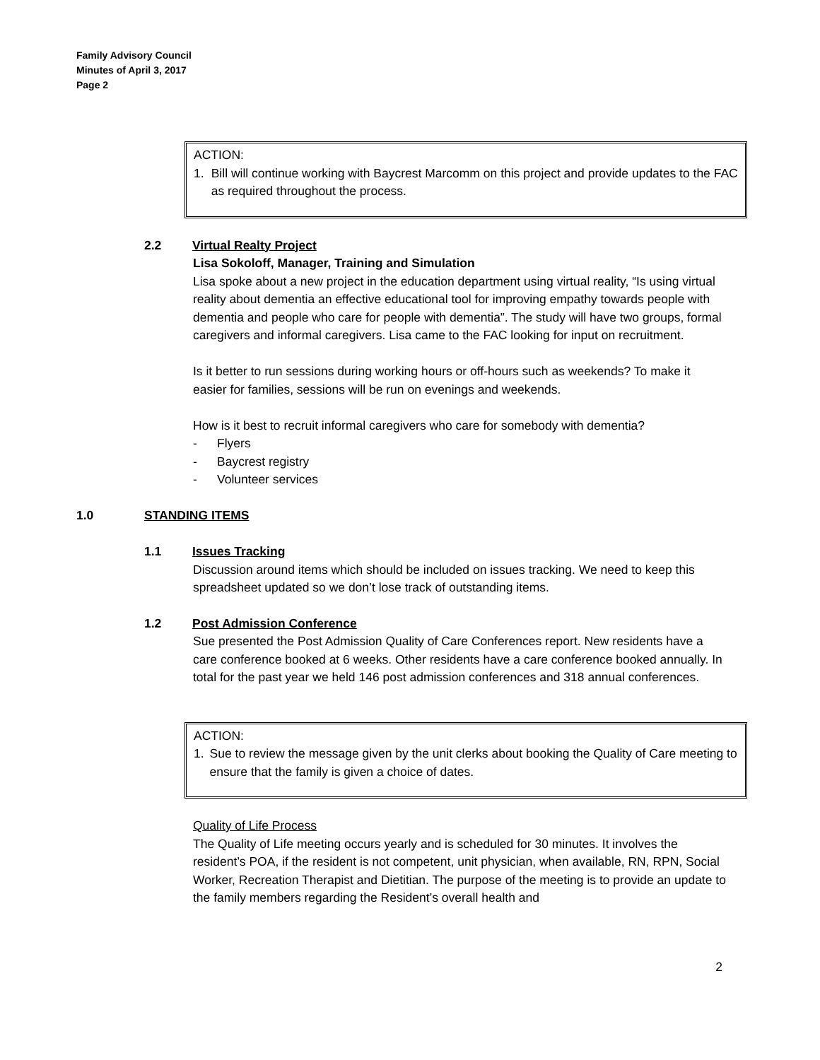Family Advisory Council
Minutes of April 3, 2017
Page 2
ACTION:
1. Bill will continue working with Baycrest Marcomm on this project and provide updates to the FAC as required throughout the process.
2.2 Virtual Realty Project
Lisa Sokoloff, Manager, Training and Simulation
Lisa spoke about a new project in the education department using virtual reality, “Is using virtual reality about dementia an effective educational tool for improving empathy towards people with dementia and people who care for people with dementia”. The study will have two groups, formal caregivers and informal caregivers. Lisa came to the FAC looking for input on recruitment.
Is it better to run sessions during working hours or off-hours such as weekends? To make it easier for families, sessions will be run on evenings and weekends.
How is it best to recruit informal caregivers who care for somebody with dementia?
- Flyers
- Baycrest registry
- Volunteer services
1.0 STANDING ITEMS
1.1 Issues Tracking
Discussion around items which should be included on issues tracking. We need to keep this spreadsheet updated so we don’t lose track of outstanding items.
1.2 Post Admission Conference
Sue presented the Post Admission Quality of Care Conferences report. New residents have a care conference booked at 6 weeks. Other residents have a care conference booked annually. In total for the past year we held 146 post admission conferences and 318 annual conferences.
ACTION:
1. Sue to review the message given by the unit clerks about booking the Quality of Care meeting to ensure that the family is given a choice of dates.
Quality of Life Process
The Quality of Life meeting occurs yearly and is scheduled for 30 minutes. It involves the resident’s POA, if the resident is not competent, unit physician, when available, RN, RPN, Social Worker, Recreation Therapist and Dietitian. The purpose of the meeting is to provide an update to the family members regarding the Resident’s overall health and
2